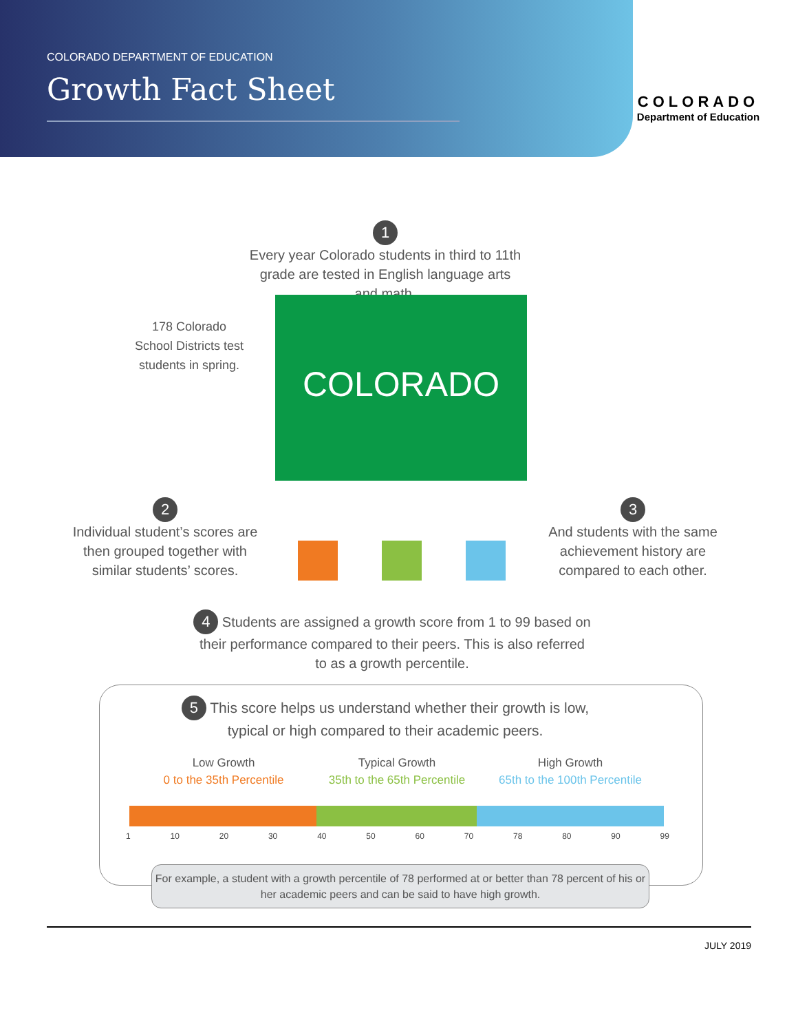COLORADO DEPARTMENT OF EDUCATION
Growth Fact Sheet
COLORADO
Department of Education
1
Every year Colorado students in third to 11th grade are tested in English language arts and math.
178 Colorado School Districts test students in spring.
COLORADO
2
Individual student’s scores are then grouped together with similar students’ scores.
3
And students with the same achievement history are compared to each other.
4 Students are assigned a growth score from 1 to 99 based on their performance compared to their peers. This is also referred to as a growth percentile.
5 This score helps us understand whether their growth is low, typical or high compared to their academic peers.
Low Growth
0 to the 35th Percentile
Typical Growth
35th to the 65th Percentile
High Growth
65th to the 100th Percentile
1 10 20 30 40 50 60 70 78 80 90 99
For example, a student with a growth percentile of 78 performed at or better than 78 percent of his or her academic peers and can be said to have high growth.
JULY 2019